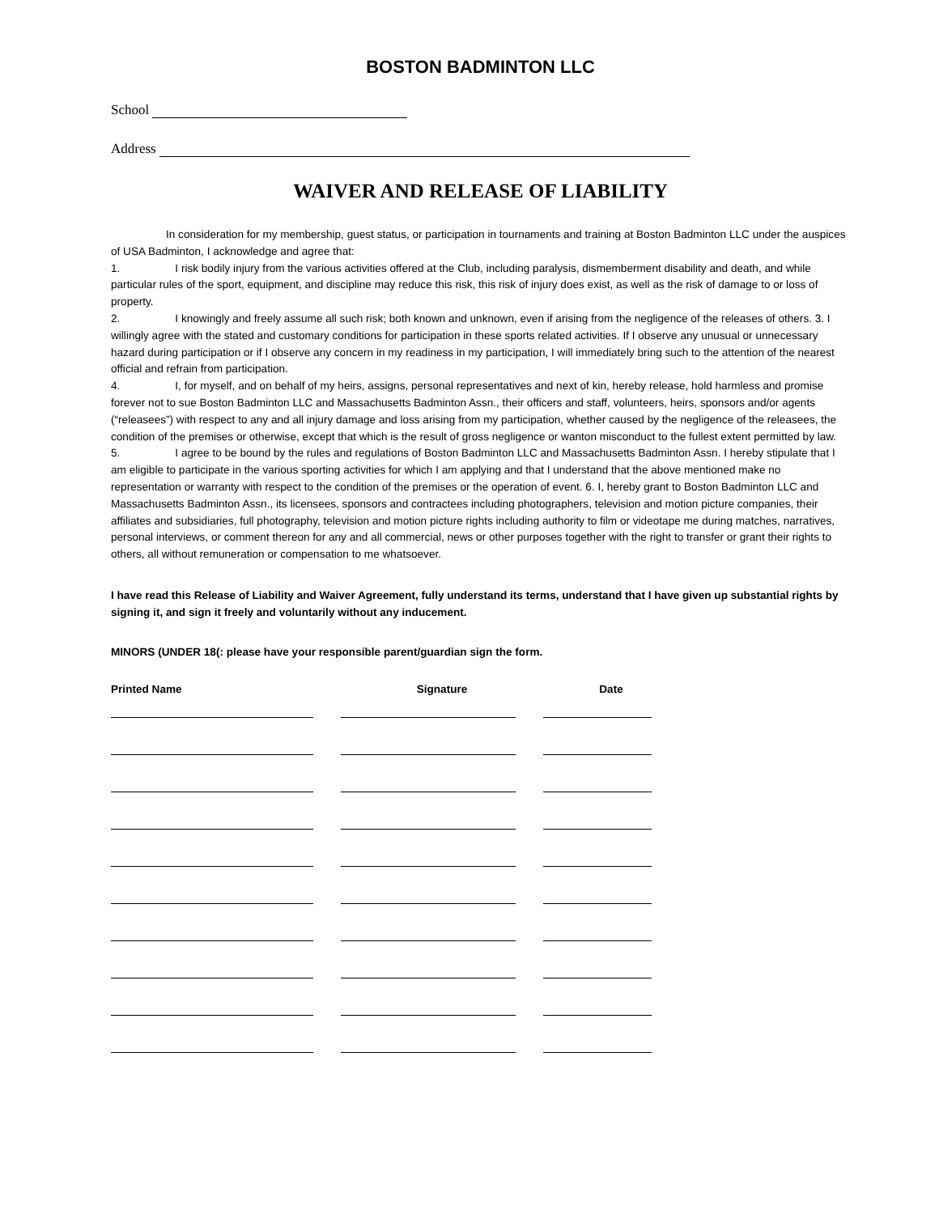BOSTON BADMINTON LLC
School
Address
WAIVER AND RELEASE OF LIABILITY
In consideration for my membership, guest status, or participation in tournaments and training at Boston Badminton LLC under the auspices of USA Badminton, I acknowledge and agree that:
1. I risk bodily injury from the various activities offered at the Club, including paralysis, dismemberment disability and death, and while particular rules of the sport, equipment, and discipline may reduce this risk, this risk of injury does exist, as well as the risk of damage to or loss of property.
2. I knowingly and freely assume all such risk; both known and unknown, even if arising from the negligence of the releases of others. 3. I willingly agree with the stated and customary conditions for participation in these sports related activities. If I observe any unusual or unnecessary hazard during participation or if I observe any concern in my readiness in my participation, I will immediately bring such to the attention of the nearest official and refrain from participation.
4. I, for myself, and on behalf of my heirs, assigns, personal representatives and next of kin, hereby release, hold harmless and promise forever not to sue Boston Badminton LLC and Massachusetts Badminton Assn., their officers and staff, volunteers, heirs, sponsors and/or agents (“releasees”) with respect to any and all injury damage and loss arising from my participation, whether caused by the negligence of the releasees, the condition of the premises or otherwise, except that which is the result of gross negligence or wanton misconduct to the fullest extent permitted by law.
5. I agree to be bound by the rules and regulations of Boston Badminton LLC and Massachusetts Badminton Assn. I hereby stipulate that I am eligible to participate in the various sporting activities for which I am applying and that I understand that the above mentioned make no representation or warranty with respect to the condition of the premises or the operation of event. 6. I, hereby grant to Boston Badminton LLC and Massachusetts Badminton Assn., its licensees, sponsors and contractees including photographers, television and motion picture companies, their affiliates and subsidiaries, full photography, television and motion picture rights including authority to film or videotape me during matches, narratives, personal interviews, or comment thereon for any and all commercial, news or other purposes together with the right to transfer or grant their rights to others, all without remuneration or compensation to me whatsoever.
I have read this Release of Liability and Waiver Agreement, fully understand its terms, understand that I have given up substantial rights by signing it, and sign it freely and voluntarily without any inducement.
MINORS (UNDER 18(: please have your responsible parent/guardian sign the form.
| Printed Name | Signature | Date |
| --- | --- | --- |